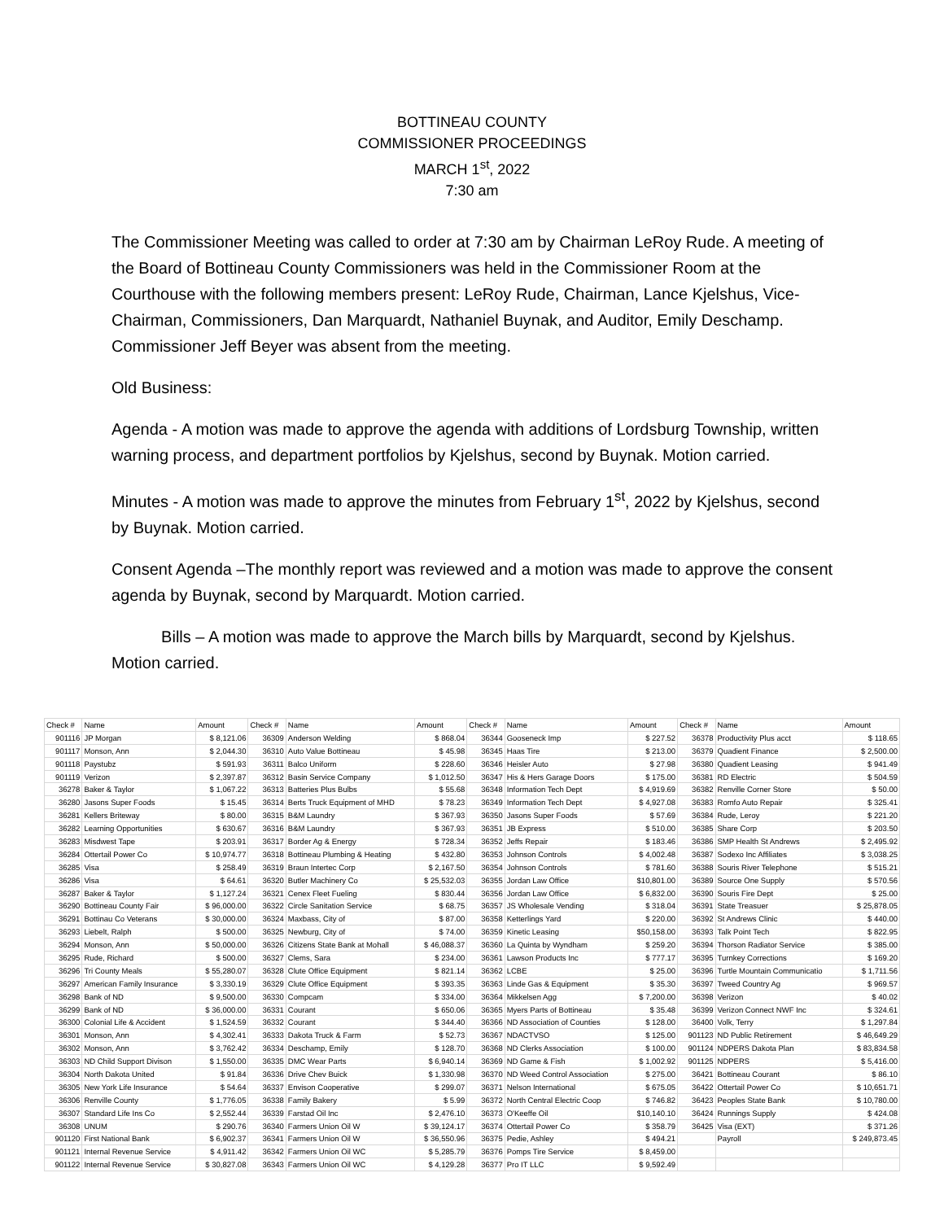BOTTINEAU COUNTY
COMMISSIONER PROCEEDINGS
MARCH 1<sup>st</sup>, 2022
7:30 am
The Commissioner Meeting was called to order at 7:30 am by Chairman LeRoy Rude. A meeting of the Board of Bottineau County Commissioners was held in the Commissioner Room at the Courthouse with the following members present: LeRoy Rude, Chairman, Lance Kjelshus, Vice-Chairman, Commissioners, Dan Marquardt, Nathaniel Buynak, and Auditor, Emily Deschamp. Commissioner Jeff Beyer was absent from the meeting.
Old Business:
Agenda - A motion was made to approve the agenda with additions of Lordsburg Township, written warning process, and department portfolios by Kjelshus, second by Buynak. Motion carried.
Minutes - A motion was made to approve the minutes from February 1<sup>st</sup>, 2022 by Kjelshus, second by Buynak. Motion carried.
Consent Agenda –The monthly report was reviewed and a motion was made to approve the consent agenda by Buynak, second by Marquardt. Motion carried.
Bills – A motion was made to approve the March bills by Marquardt, second by Kjelshus. Motion carried.
| Check # | Name | Amount | Check # | Name | Amount | Check # | Name | Amount | Check # | Name | Amount |
| --- | --- | --- | --- | --- | --- | --- | --- | --- | --- | --- | --- |
| 901116 | JP Morgan | $ 8,121.06 | 36309 | Anderson Welding | $ 868.04 | 36344 | Gooseneck Imp | $ 227.52 | 36378 | Productivity Plus acct | $ 118.65 |
| 901117 | Monson, Ann | $ 2,044.30 | 36310 | Auto Value Bottineau | $ 45.98 | 36345 | Haas Tire | $ 213.00 | 36379 | Quadient Finance | $ 2,500.00 |
| 901118 | Paystubz | $ 591.93 | 36311 | Balco Uniform | $ 228.60 | 36346 | Heisler Auto | $ 27.98 | 36380 | Quadient Leasing | $ 941.49 |
| 901119 | Verizon | $ 2,397.87 | 36312 | Basin Service Company | $ 1,012.50 | 36347 | His & Hers Garage Doors | $ 175.00 | 36381 | RD Electric | $ 504.59 |
| 36278 | Baker & Taylor | $ 1,067.22 | 36313 | Batteries Plus Bulbs | $ 55.68 | 36348 | Information Tech Dept | $ 4,919.69 | 36382 | Renville Corner Store | $ 50.00 |
| 36280 | Jasons Super Foods | $ 15.45 | 36314 | Berts Truck Equipment of MHD | $ 78.23 | 36349 | Information Tech Dept | $ 4,927.08 | 36383 | Romfo Auto Repair | $ 325.41 |
| 36281 | Kellers Briteway | $ 80.00 | 36315 | B&M Laundry | $ 367.93 | 36350 | Jasons Super Foods | $ 57.69 | 36384 | Rude, Leroy | $ 221.20 |
| 36282 | Learning Opportunities | $ 630.67 | 36316 | B&M Laundry | $ 367.93 | 36351 | JB Express | $ 510.00 | 36385 | Share Corp | $ 203.50 |
| 36283 | Misdwest Tape | $ 203.91 | 36317 | Border Ag & Energy | $ 728.34 | 36352 | Jeffs Repair | $ 183.46 | 36386 | SMP Health St Andrews | $ 2,495.92 |
| 36284 | Ottertail Power Co | $ 10,974.77 | 36318 | Bottineau Plumbing & Heating | $ 432.80 | 36353 | Johnson Controls | $ 4,002.48 | 36387 | Sodexo Inc Affiliates | $ 3,038.25 |
| 36285 | Visa | $ 258.49 | 36319 | Braun Intertec Corp | $ 2,167.50 | 36354 | Johnson Controls | $ 781.60 | 36388 | Souris River Telephone | $ 515.21 |
| 36286 | Visa | $ 64.61 | 36320 | Butler Machinery Co | $ 25,532.03 | 36355 | Jordan Law Office | $10,801.00 | 36389 | Source One Supply | $ 570.56 |
| 36287 | Baker & Taylor | $ 1,127.24 | 36321 | Cenex Fleet Fueling | $ 830.44 | 36356 | Jordan Law Office | $ 6,832.00 | 36390 | Souris Fire Dept | $ 25.00 |
| 36290 | Bottineau County Fair | $ 96,000.00 | 36322 | Circle Sanitation Service | $ 68.75 | 36357 | JS Wholesale Vending | $ 318.04 | 36391 | State Treasuer | $ 25,878.05 |
| 36291 | Bottinau Co Veterans | $ 30,000.00 | 36324 | Maxbass, City of | $ 87.00 | 36358 | Ketterlings Yard | $ 220.00 | 36392 | St Andrews Clinic | $ 440.00 |
| 36293 | Liebelt, Ralph | $ 500.00 | 36325 | Newburg, City of | $ 74.00 | 36359 | Kinetic Leasing | $50,158.00 | 36393 | Talk Point Tech | $ 822.95 |
| 36294 | Monson, Ann | $ 50,000.00 | 36326 | Citizens State Bank at Mohall | $ 46,088.37 | 36360 | La Quinta by Wyndham | $ 259.20 | 36394 | Thorson Radiator Service | $ 385.00 |
| 36295 | Rude, Richard | $ 500.00 | 36327 | Clems, Sara | $ 234.00 | 36361 | Lawson Products Inc | $ 777.17 | 36395 | Turnkey Corrections | $ 169.20 |
| 36296 | Tri County Meals | $ 55,280.07 | 36328 | Clute Office Equipment | $ 821.14 | 36362 | LCBE | $ 25.00 | 36396 | Turtle Mountain Communicatio | $ 1,711.56 |
| 36297 | American Family Insurance | $ 3,330.19 | 36329 | Clute Office Equipment | $ 393.35 | 36363 | Linde Gas & Equipment | $ 35.30 | 36397 | Tweed Country Ag | $ 969.57 |
| 36298 | Bank of ND | $ 9,500.00 | 36330 | Compcam | $ 334.00 | 36364 | Mikkelsen Agg | $ 7,200.00 | 36398 | Verizon | $ 40.02 |
| 36299 | Bank of ND | $ 36,000.00 | 36331 | Courant | $ 650.06 | 36365 | Myers Parts of Bottineau | $ 35.48 | 36399 | Verizon Connect NWF Inc | $ 324.61 |
| 36300 | Colonial Life & Accident | $ 1,524.59 | 36332 | Courant | $ 344.40 | 36366 | ND Association of Counties | $ 128.00 | 36400 | Volk, Terry | $ 1,297.84 |
| 36301 | Monson, Ann | $ 4,302.41 | 36333 | Dakota Truck & Farm | $ 52.73 | 36367 | NDACTVSO | $ 125.00 | 901123 | ND Public Retirement | $ 46,649.29 |
| 36302 | Monson, Ann | $ 3,762.42 | 36334 | Deschamp, Emily | $ 128.70 | 36368 | ND Clerks Association | $ 100.00 | 901124 | NDPERS Dakota Plan | $ 83,834.58 |
| 36303 | ND Child Support Divison | $ 1,550.00 | 36335 | DMC Wear Parts | $ 6,940.14 | 36369 | ND Game & Fish | $ 1,002.92 | 901125 | NDPERS | $ 5,416.00 |
| 36304 | North Dakota United | $ 91.84 | 36336 | Drive Chev Buick | $ 1,330.98 | 36370 | ND Weed Control Association | $ 275.00 | 36421 | Bottineau Courant | $ 86.10 |
| 36305 | New York Life Insurance | $ 54.64 | 36337 | Envison Cooperative | $ 299.07 | 36371 | Nelson International | $ 675.05 | 36422 | Ottertail Power Co | $ 10,651.71 |
| 36306 | Renville County | $ 1,776.05 | 36338 | Family Bakery | $ 5.99 | 36372 | North Central Electric Coop | $ 746.82 | 36423 | Peoples State Bank | $ 10,780.00 |
| 36307 | Standard Life Ins Co | $ 2,552.44 | 36339 | Farstad Oil Inc | $ 2,476.10 | 36373 | O'Keeffe Oil | $10,140.10 | 36424 | Runnings Supply | $ 424.08 |
| 36308 | UNUM | $ 290.76 | 36340 | Farmers Union Oil W | $ 39,124.17 | 36374 | Ottertail Power Co | $ 358.79 | 36425 | Visa (EXT) | $ 371.26 |
| 901120 | First National Bank | $ 6,902.37 | 36341 | Farmers Union Oil W | $ 36,550.96 | 36375 | Pedie, Ashley | $ 494.21 | | Payroll | $ 249,873.45 |
| 901121 | Internal Revenue Service | $ 4,911.42 | 36342 | Farmers Union Oil WC | $ 5,285.79 | 36376 | Pomps Tire Service | $ 8,459.00 | | | |
| 901122 | Internal Revenue Service | $ 30,827.08 | 36343 | Farmers Union Oil WC | $ 4,129.28 | 36377 | Pro IT LLC | $ 9,592.49 | | | |